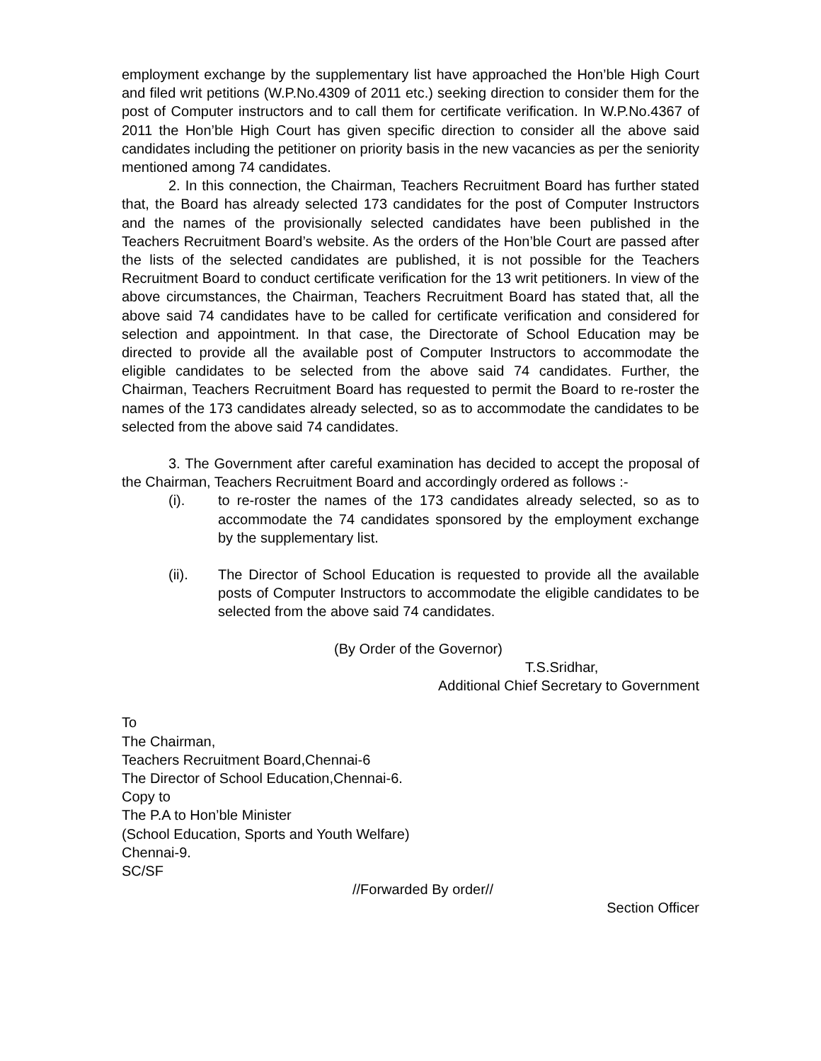employment exchange by the supplementary list have approached the Hon’ble High Court and filed writ petitions (W.P.No.4309 of 2011 etc.) seeking direction to consider them for the post of Computer instructors and to call them for certificate verification. In W.P.No.4367 of 2011 the Hon’ble High Court has given specific direction to consider all the above said candidates including the petitioner on priority basis in the new vacancies as per the seniority mentioned among 74 candidates.
2. In this connection, the Chairman, Teachers Recruitment Board has further stated that, the Board has already selected 173 candidates for the post of Computer Instructors and the names of the provisionally selected candidates have been published in the Teachers Recruitment Board’s website. As the orders of the Hon’ble Court are passed after the lists of the selected candidates are published, it is not possible for the Teachers Recruitment Board to conduct certificate verification for the 13 writ petitioners. In view of the above circumstances, the Chairman, Teachers Recruitment Board has stated that, all the above said 74 candidates have to be called for certificate verification and considered for selection and appointment. In that case, the Directorate of School Education may be directed to provide all the available post of Computer Instructors to accommodate the eligible candidates to be selected from the above said 74 candidates. Further, the Chairman, Teachers Recruitment Board has requested to permit the Board to re-roster the names of the 173 candidates already selected, so as to accommodate the candidates to be selected from the above said 74 candidates.
3. The Government after careful examination has decided to accept the proposal of the Chairman, Teachers Recruitment Board and accordingly ordered as follows :-
(i). to re-roster the names of the 173 candidates already selected, so as to accommodate the 74 candidates sponsored by the employment exchange by the supplementary list.
(ii). The Director of School Education is requested to provide all the available posts of Computer Instructors to accommodate the eligible candidates to be selected from the above said 74 candidates.
(By Order of the Governor)
T.S.Sridhar,
Additional Chief Secretary to Government
To
The Chairman,
Teachers Recruitment Board,Chennai-6
The Director of School Education,Chennai-6.
Copy to
The P.A to Hon’ble Minister
(School Education, Sports and Youth Welfare)
Chennai-9.
SC/SF
//Forwarded By order//
Section Officer